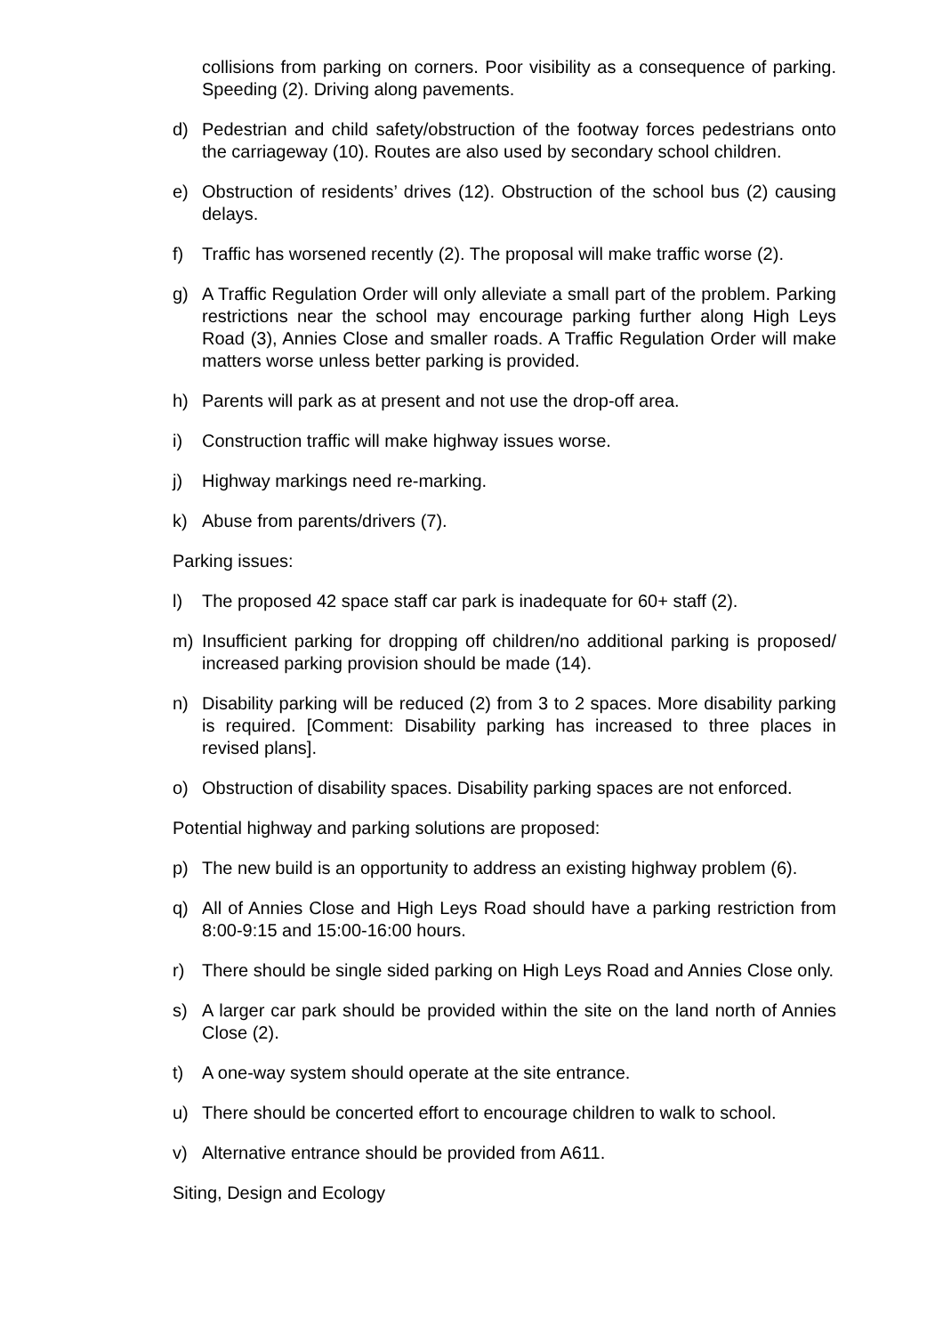collisions from parking on corners. Poor visibility as a consequence of parking. Speeding (2). Driving along pavements.
d) Pedestrian and child safety/obstruction of the footway forces pedestrians onto the carriageway (10). Routes are also used by secondary school children.
e) Obstruction of residents’ drives (12). Obstruction of the school bus (2) causing delays.
f) Traffic has worsened recently (2). The proposal will make traffic worse (2).
g) A Traffic Regulation Order will only alleviate a small part of the problem. Parking restrictions near the school may encourage parking further along High Leys Road (3), Annies Close and smaller roads. A Traffic Regulation Order will make matters worse unless better parking is provided.
h) Parents will park as at present and not use the drop-off area.
i) Construction traffic will make highway issues worse.
j) Highway markings need re-marking.
k) Abuse from parents/drivers (7).
Parking issues:
l) The proposed 42 space staff car park is inadequate for 60+ staff (2).
m) Insufficient parking for dropping off children/no additional parking is proposed/ increased parking provision should be made (14).
n) Disability parking will be reduced (2) from 3 to 2 spaces. More disability parking is required. [Comment: Disability parking has increased to three places in revised plans].
o) Obstruction of disability spaces. Disability parking spaces are not enforced.
Potential highway and parking solutions are proposed:
p) The new build is an opportunity to address an existing highway problem (6).
q) All of Annies Close and High Leys Road should have a parking restriction from 8:00-9:15 and 15:00-16:00 hours.
r) There should be single sided parking on High Leys Road and Annies Close only.
s) A larger car park should be provided within the site on the land north of Annies Close (2).
t) A one-way system should operate at the site entrance.
u) There should be concerted effort to encourage children to walk to school.
v) Alternative entrance should be provided from A611.
Siting, Design and Ecology